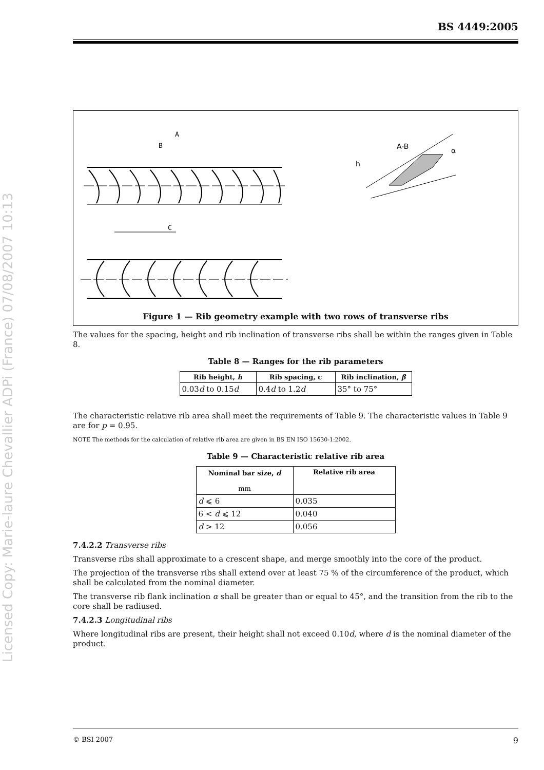Licensed Copy: Marie-laure Chevallier ADPi (France) 07/08/2007 10:13
BS 4449:2005
A
B
C
A-B
h
α
Figure 1 — Rib geometry example with two rows of transverse ribs
The values for the spacing, height and rib inclination of transverse ribs shall be within the ranges given in Table 8.
Table 8 — Ranges for the rib parameters
| Rib height, h | Rib spacing, c | Rib inclination, β |
| --- | --- | --- |
| 0.03 d to 0.15 d | 0.4 d to 1.2 d | 35° to 75° |
The characteristic relative rib area shall meet the requirements of Table 9. The characteristic values in Table 9 are for p = 0.95.
NOTE The methods for the calculation of relative rib area are given in BS EN ISO 15630-1:2002.
Table 9 — Characteristic relative rib area
| Nominal bar size, d mm | Relative rib area |
| --- | --- |
| d ⩽ 6 | 0.035 |
| 6 < d ⩽ 12 | 0.040 |
| d > 12 | 0.056 |
7.4.2.2 Transverse ribs
Transverse ribs shall approximate to a crescent shape, and merge smoothly into the core of the product.
The projection of the transverse ribs shall extend over at least 75 % of the circumference of the product, which shall be calculated from the nominal diameter.
The transverse rib flank inclination α shall be greater than or equal to 45°, and the transition from the rib to the core shall be radiused.
7.4.2.3 Longitudinal ribs
Where longitudinal ribs are present, their height shall not exceed 0.10d, where d is the nominal diameter of the product.
© BSI 2007 9